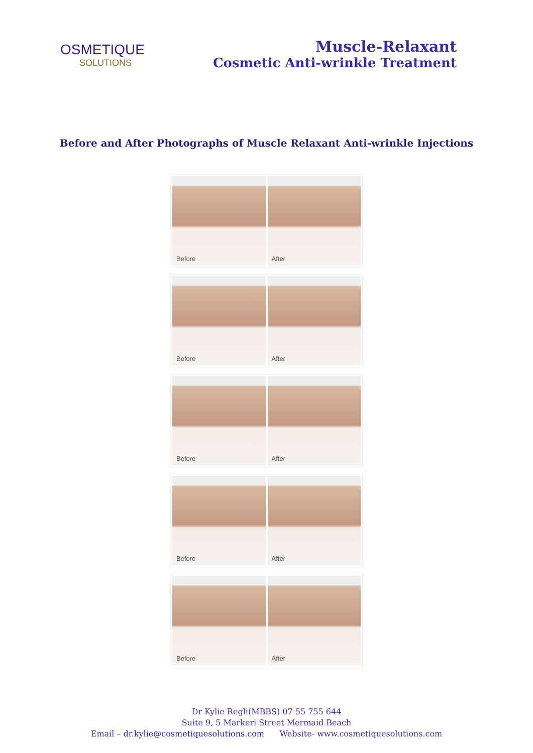OSMETIQUE
SOLUTIONS
Muscle-Relaxant
Cosmetic Anti-wrinkle Treatment
Before and After Photographs of Muscle Relaxant Anti-wrinkle Injections
Before
After
Before
After
Before
After
Before
After
Before
After
Dr Kylie Regli(MBBS) 07 55 755 644
Suite 9, 5 Markeri Street Mermaid Beach
Email – dr.kylie@cosmetiquesolutions.com Website- www.cosmetiquesolutions.com